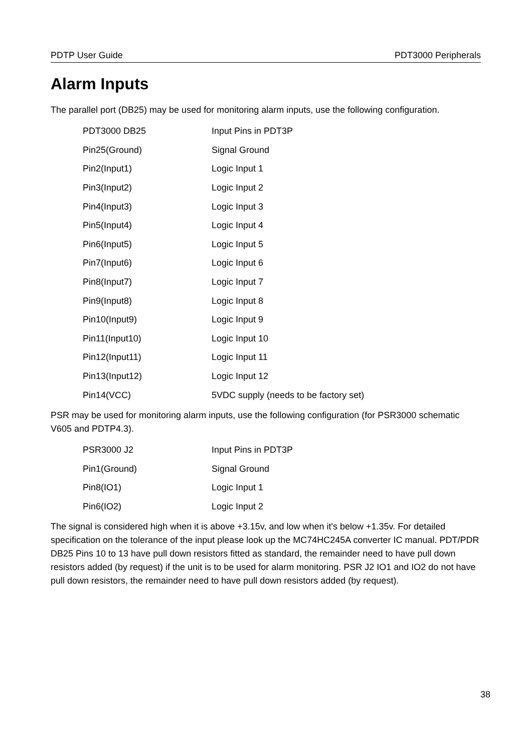PDTP User Guide PDT3000 Peripherals
Alarm Inputs
The parallel port (DB25) may be used for monitoring alarm inputs, use the following configuration.
| PDT3000 DB25 | Input Pins in PDT3P |
| Pin25(Ground) | Signal Ground |
| Pin2(Input1) | Logic Input 1 |
| Pin3(Input2) | Logic Input 2 |
| Pin4(Input3) | Logic Input 3 |
| Pin5(Input4) | Logic Input 4 |
| Pin6(Input5) | Logic Input 5 |
| Pin7(Input6) | Logic Input 6 |
| Pin8(Input7) | Logic Input 7 |
| Pin9(Input8) | Logic Input 8 |
| Pin10(Input9) | Logic Input 9 |
| Pin11(Input10) | Logic Input 10 |
| Pin12(Input11) | Logic Input 11 |
| Pin13(Input12) | Logic Input 12 |
| Pin14(VCC) | 5VDC supply (needs to be factory set) |
PSR may be used for monitoring alarm inputs, use the following configuration (for PSR3000 schematic V605 and PDTP4.3).
| PSR3000 J2 | Input Pins in PDT3P |
| Pin1(Ground) | Signal Ground |
| Pin8(IO1) | Logic Input 1 |
| Pin6(IO2) | Logic Input 2 |
The signal is considered high when it is above +3.15v, and low when it's below +1.35v. For detailed specification on the tolerance of the input please look up the MC74HC245A converter IC manual. PDT/PDR DB25 Pins 10 to 13 have pull down resistors fitted as standard, the remainder need to have pull down resistors added (by request) if the unit is to be used for alarm monitoring. PSR J2 IO1 and IO2 do not have pull down resistors, the remainder need to have pull down resistors added (by request).
38